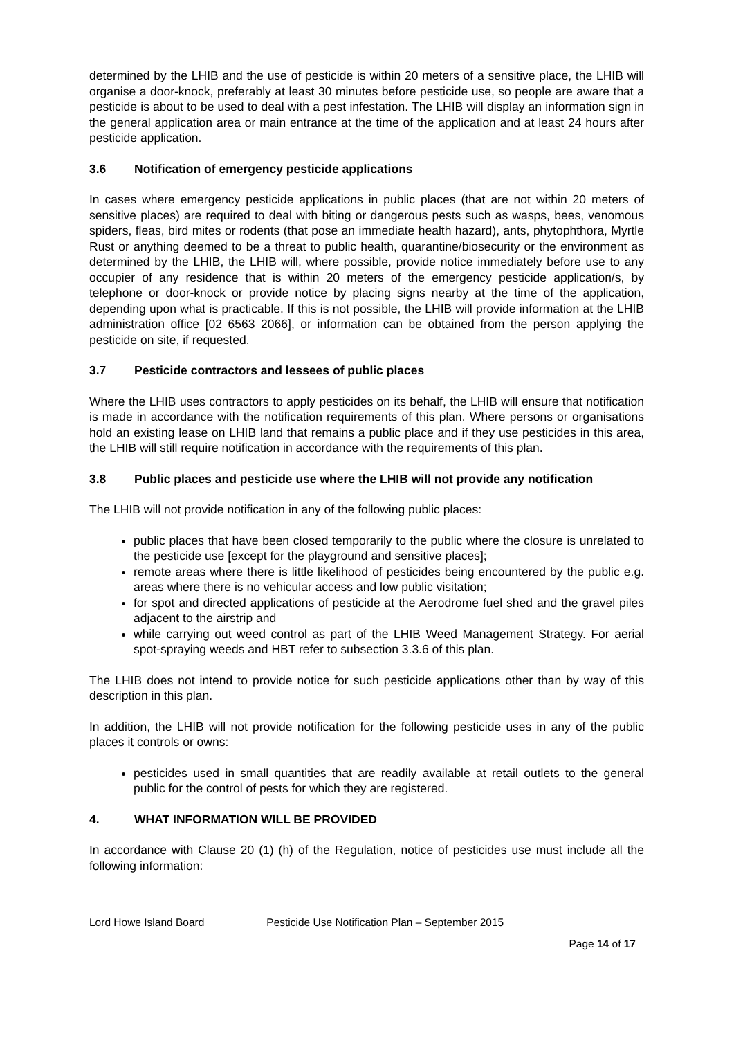determined by the LHIB and the use of pesticide is within 20 meters of a sensitive place, the LHIB will organise a door-knock, preferably at least 30 minutes before pesticide use, so people are aware that a pesticide is about to be used to deal with a pest infestation. The LHIB will display an information sign in the general application area or main entrance at the time of the application and at least 24 hours after pesticide application.
3.6 Notification of emergency pesticide applications
In cases where emergency pesticide applications in public places (that are not within 20 meters of sensitive places) are required to deal with biting or dangerous pests such as wasps, bees, venomous spiders, fleas, bird mites or rodents (that pose an immediate health hazard), ants, phytophthora, Myrtle Rust or anything deemed to be a threat to public health, quarantine/biosecurity or the environment as determined by the LHIB, the LHIB will, where possible, provide notice immediately before use to any occupier of any residence that is within 20 meters of the emergency pesticide application/s, by telephone or door-knock or provide notice by placing signs nearby at the time of the application, depending upon what is practicable. If this is not possible, the LHIB will provide information at the LHIB administration office [02 6563 2066], or information can be obtained from the person applying the pesticide on site, if requested.
3.7 Pesticide contractors and lessees of public places
Where the LHIB uses contractors to apply pesticides on its behalf, the LHIB will ensure that notification is made in accordance with the notification requirements of this plan. Where persons or organisations hold an existing lease on LHIB land that remains a public place and if they use pesticides in this area, the LHIB will still require notification in accordance with the requirements of this plan.
3.8 Public places and pesticide use where the LHIB will not provide any notification
The LHIB will not provide notification in any of the following public places:
public places that have been closed temporarily to the public where the closure is unrelated to the pesticide use [except for the playground and sensitive places];
remote areas where there is little likelihood of pesticides being encountered by the public e.g. areas where there is no vehicular access and low public visitation;
for spot and directed applications of pesticide at the Aerodrome fuel shed and the gravel piles adjacent to the airstrip and
while carrying out weed control as part of the LHIB Weed Management Strategy. For aerial spot-spraying weeds and HBT refer to subsection 3.3.6 of this plan.
The LHIB does not intend to provide notice for such pesticide applications other than by way of this description in this plan.
In addition, the LHIB will not provide notification for the following pesticide uses in any of the public places it controls or owns:
pesticides used in small quantities that are readily available at retail outlets to the general public for the control of pests for which they are registered.
4. WHAT INFORMATION WILL BE PROVIDED
In accordance with Clause 20 (1) (h) of the Regulation, notice of pesticides use must include all the following information:
Lord Howe Island Board Pesticide Use Notification Plan – September 2015
Page 14 of 17